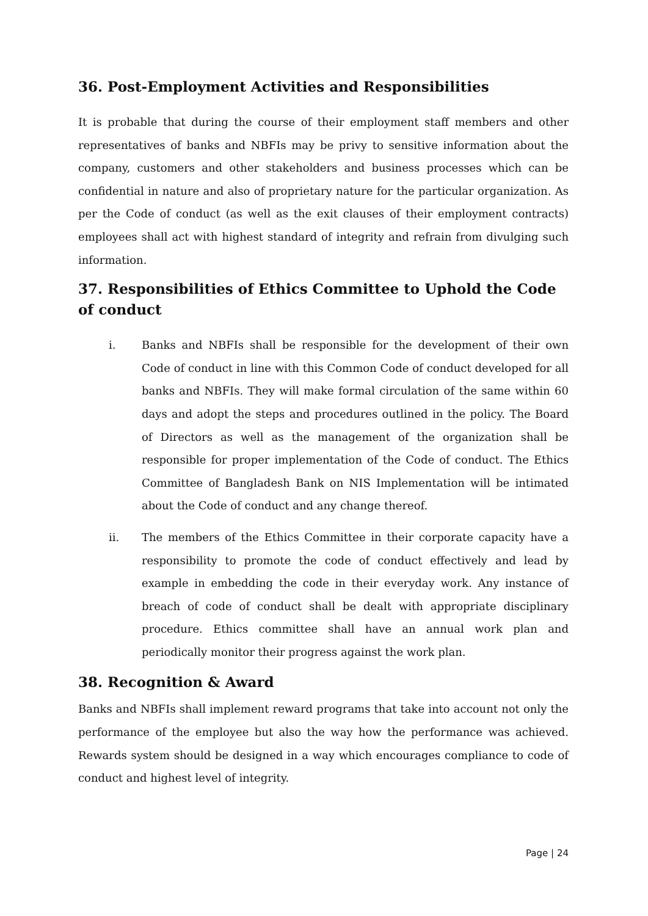36. Post-Employment Activities and Responsibilities
It is probable that during the course of their employment staff members and other representatives of banks and NBFIs may be privy to sensitive information about the company, customers and other stakeholders and business processes which can be confidential in nature and also of proprietary nature for the particular organization. As per the Code of conduct (as well as the exit clauses of their employment contracts) employees shall act with highest standard of integrity and refrain from divulging such information.
37. Responsibilities of Ethics Committee to Uphold the Code of conduct
i. Banks and NBFIs shall be responsible for the development of their own Code of conduct in line with this Common Code of conduct developed for all banks and NBFIs. They will make formal circulation of the same within 60 days and adopt the steps and procedures outlined in the policy. The Board of Directors as well as the management of the organization shall be responsible for proper implementation of the Code of conduct. The Ethics Committee of Bangladesh Bank on NIS Implementation will be intimated about the Code of conduct and any change thereof.
ii. The members of the Ethics Committee in their corporate capacity have a responsibility to promote the code of conduct effectively and lead by example in embedding the code in their everyday work. Any instance of breach of code of conduct shall be dealt with appropriate disciplinary procedure. Ethics committee shall have an annual work plan and periodically monitor their progress against the work plan.
38. Recognition & Award
Banks and NBFIs shall implement reward programs that take into account not only the performance of the employee but also the way how the performance was achieved. Rewards system should be designed in a way which encourages compliance to code of conduct and highest level of integrity.
Page | 24